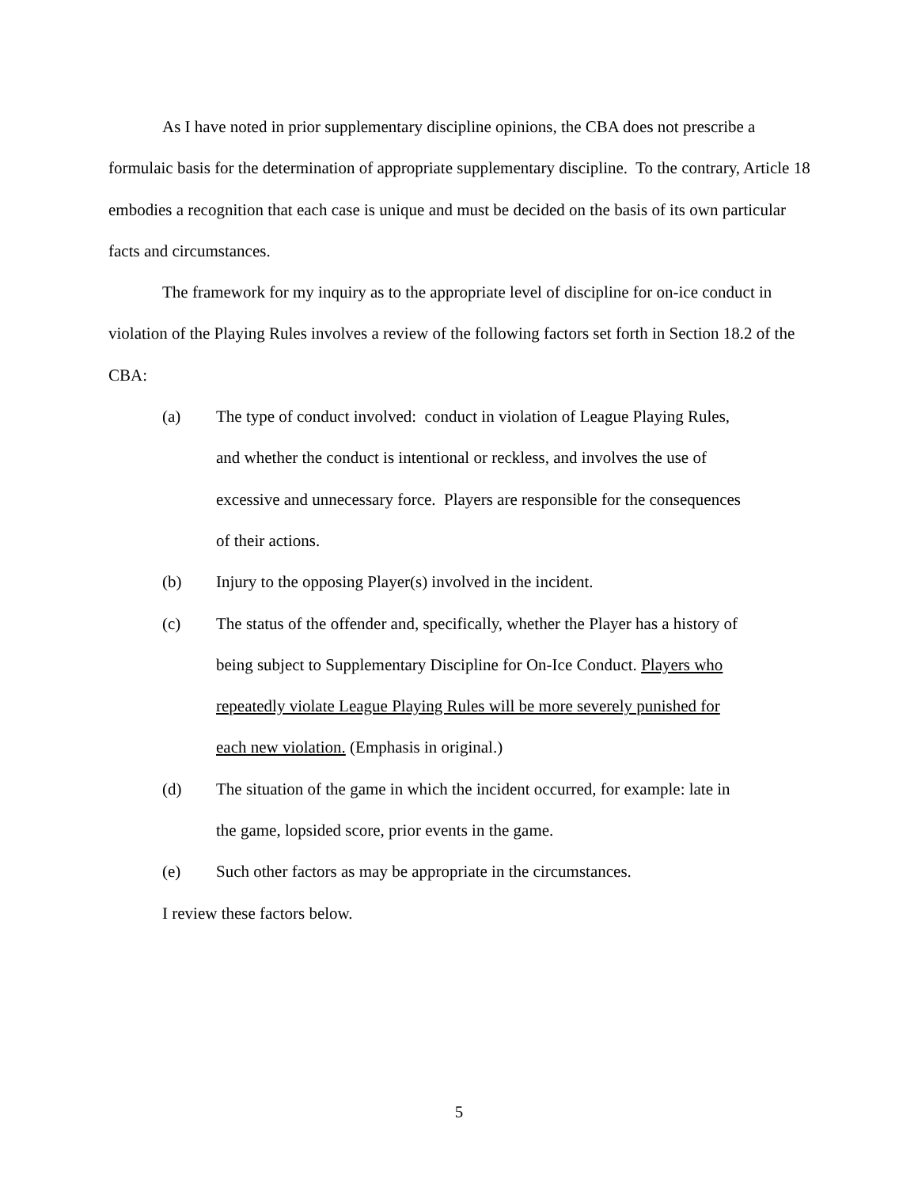As I have noted in prior supplementary discipline opinions, the CBA does not prescribe a formulaic basis for the determination of appropriate supplementary discipline. To the contrary, Article 18 embodies a recognition that each case is unique and must be decided on the basis of its own particular facts and circumstances.
The framework for my inquiry as to the appropriate level of discipline for on-ice conduct in violation of the Playing Rules involves a review of the following factors set forth in Section 18.2 of the CBA:
(a) The type of conduct involved: conduct in violation of League Playing Rules, and whether the conduct is intentional or reckless, and involves the use of excessive and unnecessary force. Players are responsible for the consequences of their actions.
(b) Injury to the opposing Player(s) involved in the incident.
(c) The status of the offender and, specifically, whether the Player has a history of being subject to Supplementary Discipline for On-Ice Conduct. Players who repeatedly violate League Playing Rules will be more severely punished for each new violation. (Emphasis in original.)
(d) The situation of the game in which the incident occurred, for example: late in the game, lopsided score, prior events in the game.
(e) Such other factors as may be appropriate in the circumstances.
I review these factors below.
5